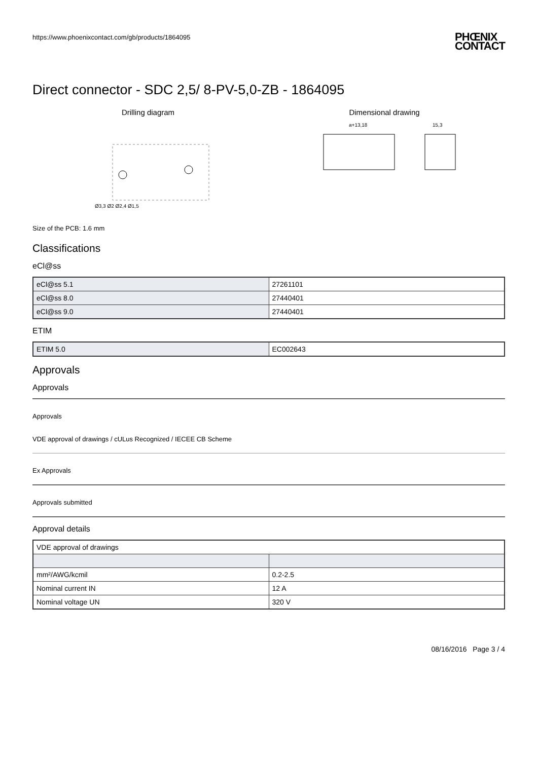https://www.phoenixcontact.com/gb/products/1864095 PHŒNIX
CONTACT
Direct connector - SDC 2,5/ 8-PV-5,0-ZB - 1864095
Drilling diagram
Ø3,3 Ø2 Ø2,4 Ø1,5
Dimensional drawing
a+13,18
15,3
Size of the PCB: 1.6 mm
Classifications
eCl@ss
| eCl@ss 5.1 | 27261101 |
| eCl@ss 8.0 | 27440401 |
| eCl@ss 9.0 | 27440401 |
ETIM
| ETIM 5.0 | EC002643 |
Approvals
Approvals
Approvals
VDE approval of drawings / cULus Recognized / IECEE CB Scheme
Ex Approvals
Approvals submitted
Approval details
| VDE approval of drawings | |
| mm²/AWG/kcmil | 0.2-2.5 |
| Nominal current IN | 12 A |
| Nominal voltage UN | 320 V |
08/16/2016 Page 3 / 4